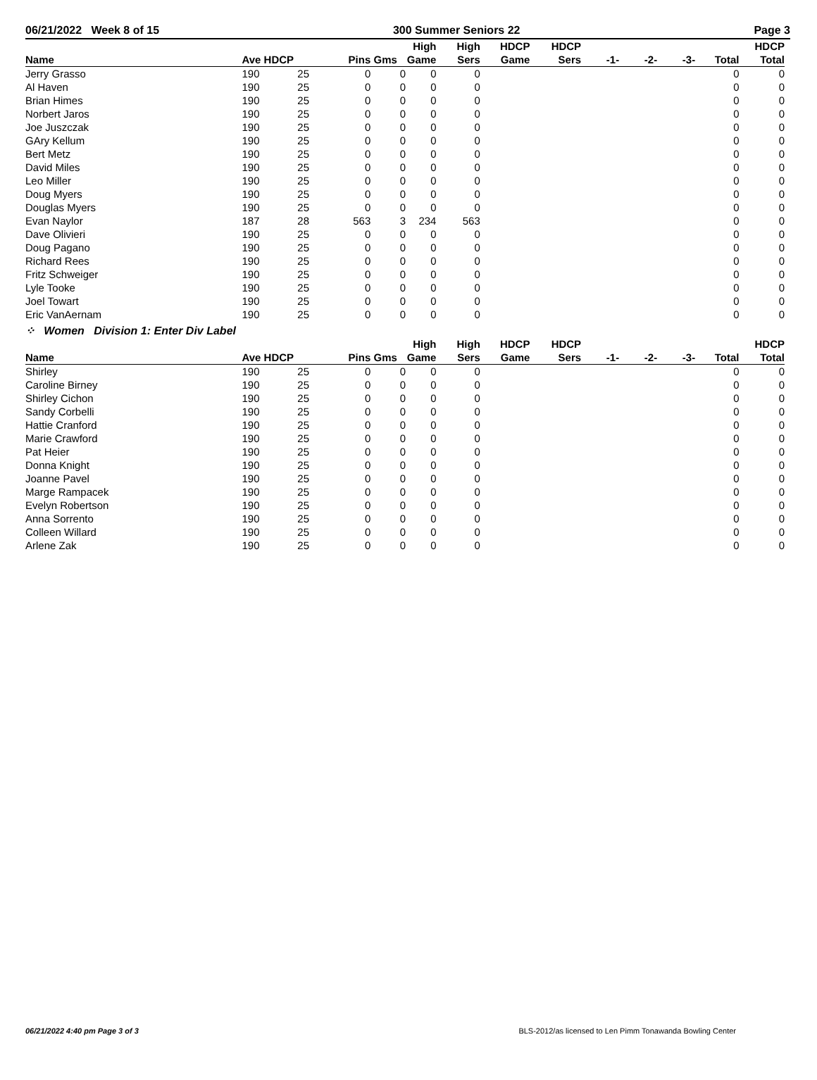06/21/2022 Week 8 of 15 300 Summer Seniors 22 Page 3
| Name | Ave HDCP | | Pins | Gms | High Game | High Sers | HDCP Game | HDCP Sers | -1- | -2- | -3- | Total | HDCP Total |
| --- | --- | --- | --- | --- | --- | --- | --- | --- | --- | --- | --- | --- | --- |
| Jerry Grasso | 190 | 25 | 0 | 0 | 0 | 0 | | | | | | 0 | 0 |
| Al Haven | 190 | 25 | 0 | 0 | 0 | 0 | | | | | | 0 | 0 |
| Brian Himes | 190 | 25 | 0 | 0 | 0 | 0 | | | | | | 0 | 0 |
| Norbert Jaros | 190 | 25 | 0 | 0 | 0 | 0 | | | | | | 0 | 0 |
| Joe Juszczak | 190 | 25 | 0 | 0 | 0 | 0 | | | | | | 0 | 0 |
| GAry Kellum | 190 | 25 | 0 | 0 | 0 | 0 | | | | | | 0 | 0 |
| Bert Metz | 190 | 25 | 0 | 0 | 0 | 0 | | | | | | 0 | 0 |
| David Miles | 190 | 25 | 0 | 0 | 0 | 0 | | | | | | 0 | 0 |
| Leo Miller | 190 | 25 | 0 | 0 | 0 | 0 | | | | | | 0 | 0 |
| Doug Myers | 190 | 25 | 0 | 0 | 0 | 0 | | | | | | 0 | 0 |
| Douglas Myers | 190 | 25 | 0 | 0 | 0 | 0 | | | | | | 0 | 0 |
| Evan Naylor | 187 | 28 | 563 | 3 | 234 | 563 | | | | | | 0 | 0 |
| Dave Olivieri | 190 | 25 | 0 | 0 | 0 | 0 | | | | | | 0 | 0 |
| Doug Pagano | 190 | 25 | 0 | 0 | 0 | 0 | | | | | | 0 | 0 |
| Richard Rees | 190 | 25 | 0 | 0 | 0 | 0 | | | | | | 0 | 0 |
| Fritz Schweiger | 190 | 25 | 0 | 0 | 0 | 0 | | | | | | 0 | 0 |
| Lyle Tooke | 190 | 25 | 0 | 0 | 0 | 0 | | | | | | 0 | 0 |
| Joel Towart | 190 | 25 | 0 | 0 | 0 | 0 | | | | | | 0 | 0 |
| Eric VanAernam | 190 | 25 | 0 | 0 | 0 | 0 | | | | | | 0 | 0 |
⁘ Women Division 1: Enter Div Label
| Name | Ave HDCP | | Pins | Gms | High Game | High Sers | HDCP Game | HDCP Sers | -1- | -2- | -3- | Total | HDCP Total |
| --- | --- | --- | --- | --- | --- | --- | --- | --- | --- | --- | --- | --- | --- |
| Shirley | 190 | 25 | 0 | 0 | 0 | 0 | | | | | | 0 | 0 |
| Caroline Birney | 190 | 25 | 0 | 0 | 0 | 0 | | | | | | 0 | 0 |
| Shirley Cichon | 190 | 25 | 0 | 0 | 0 | 0 | | | | | | 0 | 0 |
| Sandy Corbelli | 190 | 25 | 0 | 0 | 0 | 0 | | | | | | 0 | 0 |
| Hattie Cranford | 190 | 25 | 0 | 0 | 0 | 0 | | | | | | 0 | 0 |
| Marie Crawford | 190 | 25 | 0 | 0 | 0 | 0 | | | | | | 0 | 0 |
| Pat Heier | 190 | 25 | 0 | 0 | 0 | 0 | | | | | | 0 | 0 |
| Donna Knight | 190 | 25 | 0 | 0 | 0 | 0 | | | | | | 0 | 0 |
| Joanne Pavel | 190 | 25 | 0 | 0 | 0 | 0 | | | | | | 0 | 0 |
| Marge Rampacek | 190 | 25 | 0 | 0 | 0 | 0 | | | | | | 0 | 0 |
| Evelyn Robertson | 190 | 25 | 0 | 0 | 0 | 0 | | | | | | 0 | 0 |
| Anna Sorrento | 190 | 25 | 0 | 0 | 0 | 0 | | | | | | 0 | 0 |
| Colleen Willard | 190 | 25 | 0 | 0 | 0 | 0 | | | | | | 0 | 0 |
| Arlene Zak | 190 | 25 | 0 | 0 | 0 | 0 | | | | | | 0 | 0 |
06/21/2022 4:40 pm Page 3 of 3 BLS-2012/as licensed to Len Pimm Tonawanda Bowling Center